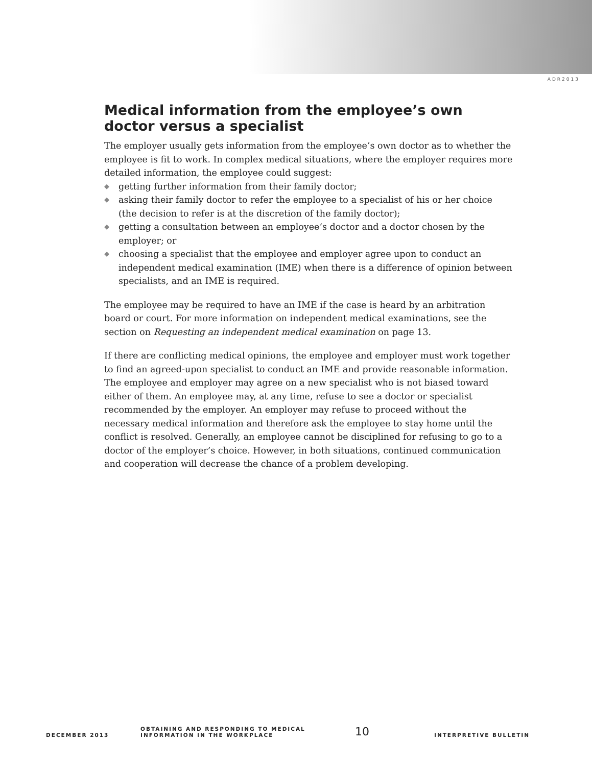ADR2013
Medical information from the employee’s own doctor versus a specialist
The employer usually gets information from the employee’s own doctor as to whether the employee is fit to work. In complex medical situations, where the employer requires more detailed information, the employee could suggest:
◆ getting further information from their family doctor;
◆ asking their family doctor to refer the employee to a specialist of his or her choice (the decision to refer is at the discretion of the family doctor);
◆ getting a consultation between an employee’s doctor and a doctor chosen by the employer; or
◆ choosing a specialist that the employee and employer agree upon to conduct an independent medical examination (IME) when there is a difference of opinion between specialists, and an IME is required.
The employee may be required to have an IME if the case is heard by an arbitration board or court. For more information on independent medical examinations, see the section on Requesting an independent medical examination on page 13.
If there are conflicting medical opinions, the employee and employer must work together to find an agreed-upon specialist to conduct an IME and provide reasonable information. The employee and employer may agree on a new specialist who is not biased toward either of them. An employee may, at any time, refuse to see a doctor or specialist recommended by the employer. An employer may refuse to proceed without the necessary medical information and therefore ask the employee to stay home until the conflict is resolved. Generally, an employee cannot be disciplined for refusing to go to a doctor of the employer’s choice. However, in both situations, continued communication and cooperation will decrease the chance of a problem developing.
DECEMBER 2013
OBTAINING AND RESPONDING TO MEDICAL
INFORMATION IN THE WORKPLACE
10
INTERPRETIVE BULLETIN